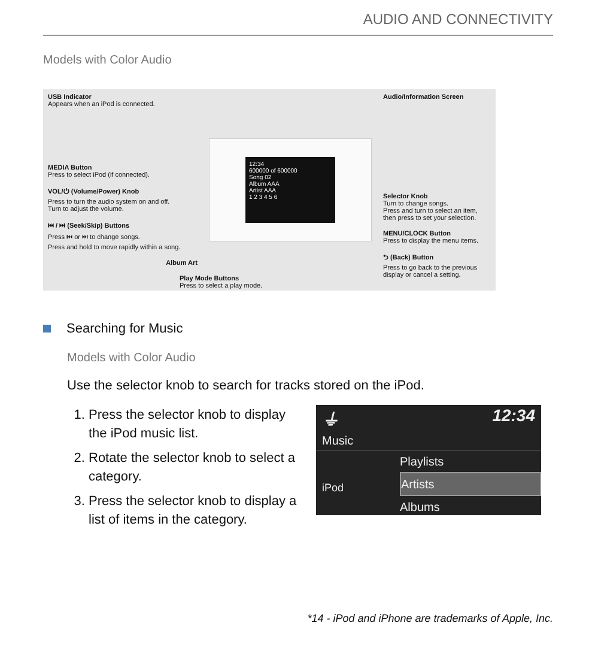AUDIO AND CONNECTIVITY
Models with Color Audio
USB Indicator
Appears when an iPod is connected.
MEDIA Button
Press to select iPod (if connected).
VOL/⏻ (Volume/Power) Knob
Press to turn the audio system on and off.
Turn to adjust the volume.
⏮ / ⏭ (Seek/Skip) Buttons
Press ⏮ or ⏭ to change songs.
Press and hold to move rapidly within a song.
Album Art
Play Mode Buttons
Press to select a play mode.
12:34
600000 of 600000
Song 02
Album AAA
Artist AAA
1 2 3 4 5 6
Audio/Information Screen
Selector Knob
Turn to change songs.
Press and turn to select an item, then press to set your selection.
MENU/CLOCK Button
Press to display the menu items.
⮌ (Back) Button
Press to go back to the previous display or cancel a setting.
Searching for Music
Models with Color Audio
Use the selector knob to search for tracks stored on the iPod.
1. Press the selector knob to display the iPod music list.
2. Rotate the selector knob to select a category.
3. Press the selector knob to display a list of items in the category.
⏚ 12:34
Music
Playlists
Artists
Albums
iPod
*14 - iPod and iPhone are trademarks of Apple, Inc.